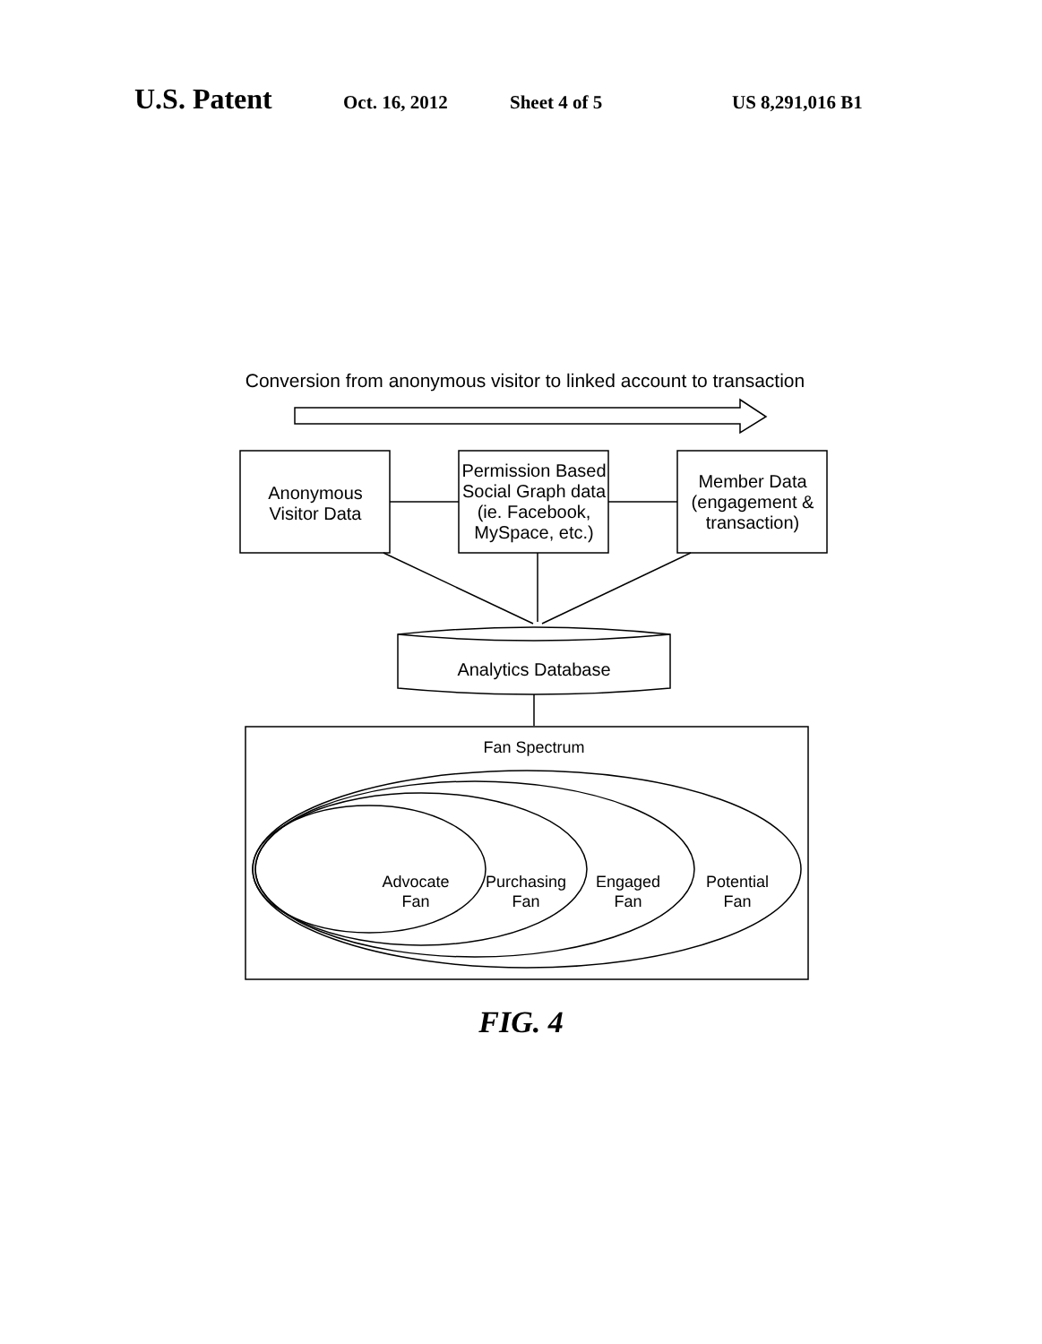U.S. Patent Oct. 16, 2012 Sheet 4 of 5 US 8,291,016 B1
Conversion from anonymous visitor to linked account to transaction
Anonymous
Visitor Data
Permission Based
Social Graph data
(ie. Facebook,
MySpace, etc.)
Member Data
(engagement &
transaction)
Analytics Database
Fan Spectrum
Advocate
Fan
Purchasing
Fan
Engaged
Fan
Potential
Fan
FIG. 4